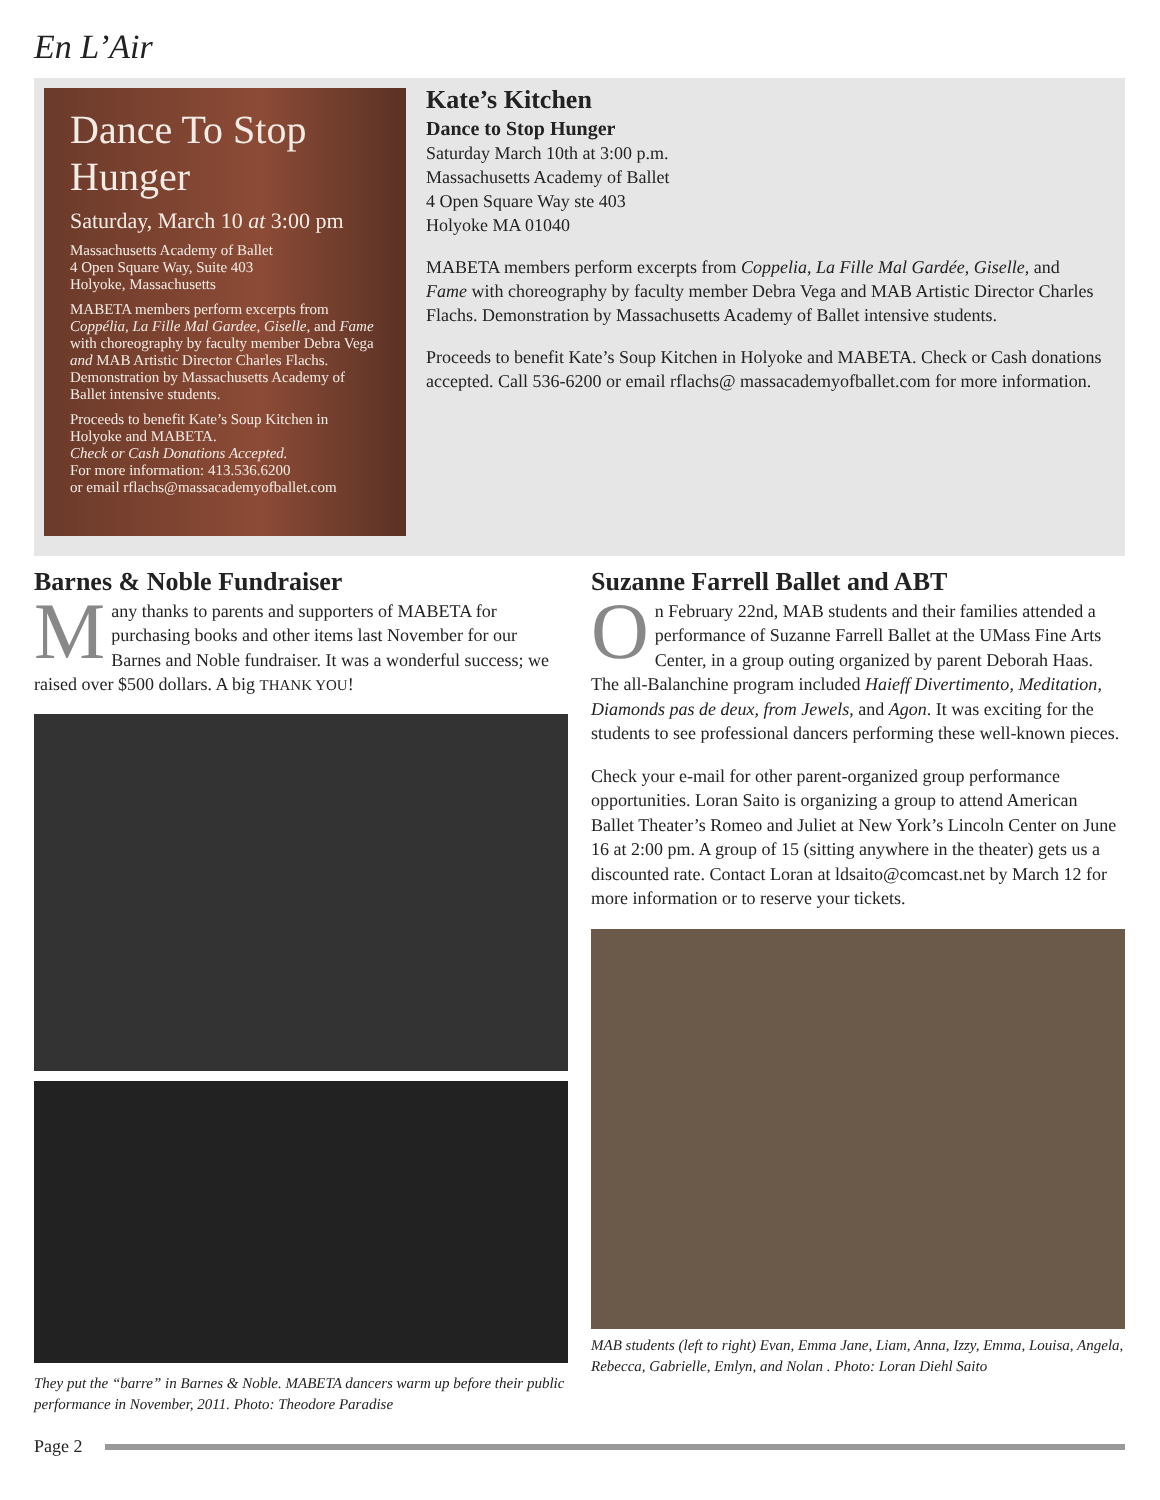En L’Air
Dance To Stop Hunger
Saturday, March 10 at 3:00 pm
Massachusetts Academy of Ballet
4 Open Square Way, Suite 403
Holyoke, Massachusetts
MABETA members perform excerpts from Coppélia, La Fille Mal Gardee, Giselle, and Fame with choreography by faculty member Debra Vega and MAB Artistic Director Charles Flachs. Demonstration by Massachusetts Academy of Ballet intensive students.
Proceeds to benefit Kate’s Soup Kitchen in Holyoke and MABETA.
Check or Cash Donations Accepted.
For more information: 413.536.6200
or email rflachs@massacademyofballet.com
Kate’s Kitchen
Dance to Stop Hunger
Saturday March 10th at 3:00 p.m.
Massachusetts Academy of Ballet
4 Open Square Way ste 403
Holyoke MA 01040
MABETA members perform excerpts from Coppelia, La Fille Mal Gardée, Giselle, and Fame with choreography by faculty member Debra Vega and MAB Artistic Director Charles Flachs. Demonstration by Massachusetts Academy of Ballet intensive students.
Proceeds to benefit Kate’s Soup Kitchen in Holyoke and MABETA. Check or Cash donations accepted. Call 536-6200 or email rflachs@ massacademyofballet.com for more information.
Barnes & Noble Fundraiser
Many thanks to parents and supporters of MABETA for purchasing books and other items last November for our Barnes and Noble fundraiser. It was a wonderful success; we raised over $500 dollars. A big THANK YOU!
They put the “barre” in Barnes & Noble. MABETA dancers warm up before their public performance in November, 2011. Photo: Theodore Paradise
Suzanne Farrell Ballet and ABT
On February 22nd, MAB students and their families attended a performance of Suzanne Farrell Ballet at the UMass Fine Arts Center, in a group outing organized by parent Deborah Haas. The all-Balanchine program included Haieff Divertimento, Meditation, Diamonds pas de deux, from Jewels, and Agon. It was exciting for the students to see professional dancers performing these well-known pieces.
Check your e-mail for other parent-organized group performance opportunities. Loran Saito is organizing a group to attend American Ballet Theater’s Romeo and Juliet at New York’s Lincoln Center on June 16 at 2:00 pm. A group of 15 (sitting anywhere in the theater) gets us a discounted rate. Contact Loran at ldsaito@comcast.net by March 12 for more information or to reserve your tickets.
MAB students (left to right) Evan, Emma Jane, Liam, Anna, Izzy, Emma, Louisa, Angela, Rebecca, Gabrielle, Emlyn, and Nolan . Photo: Loran Diehl Saito
Page 2